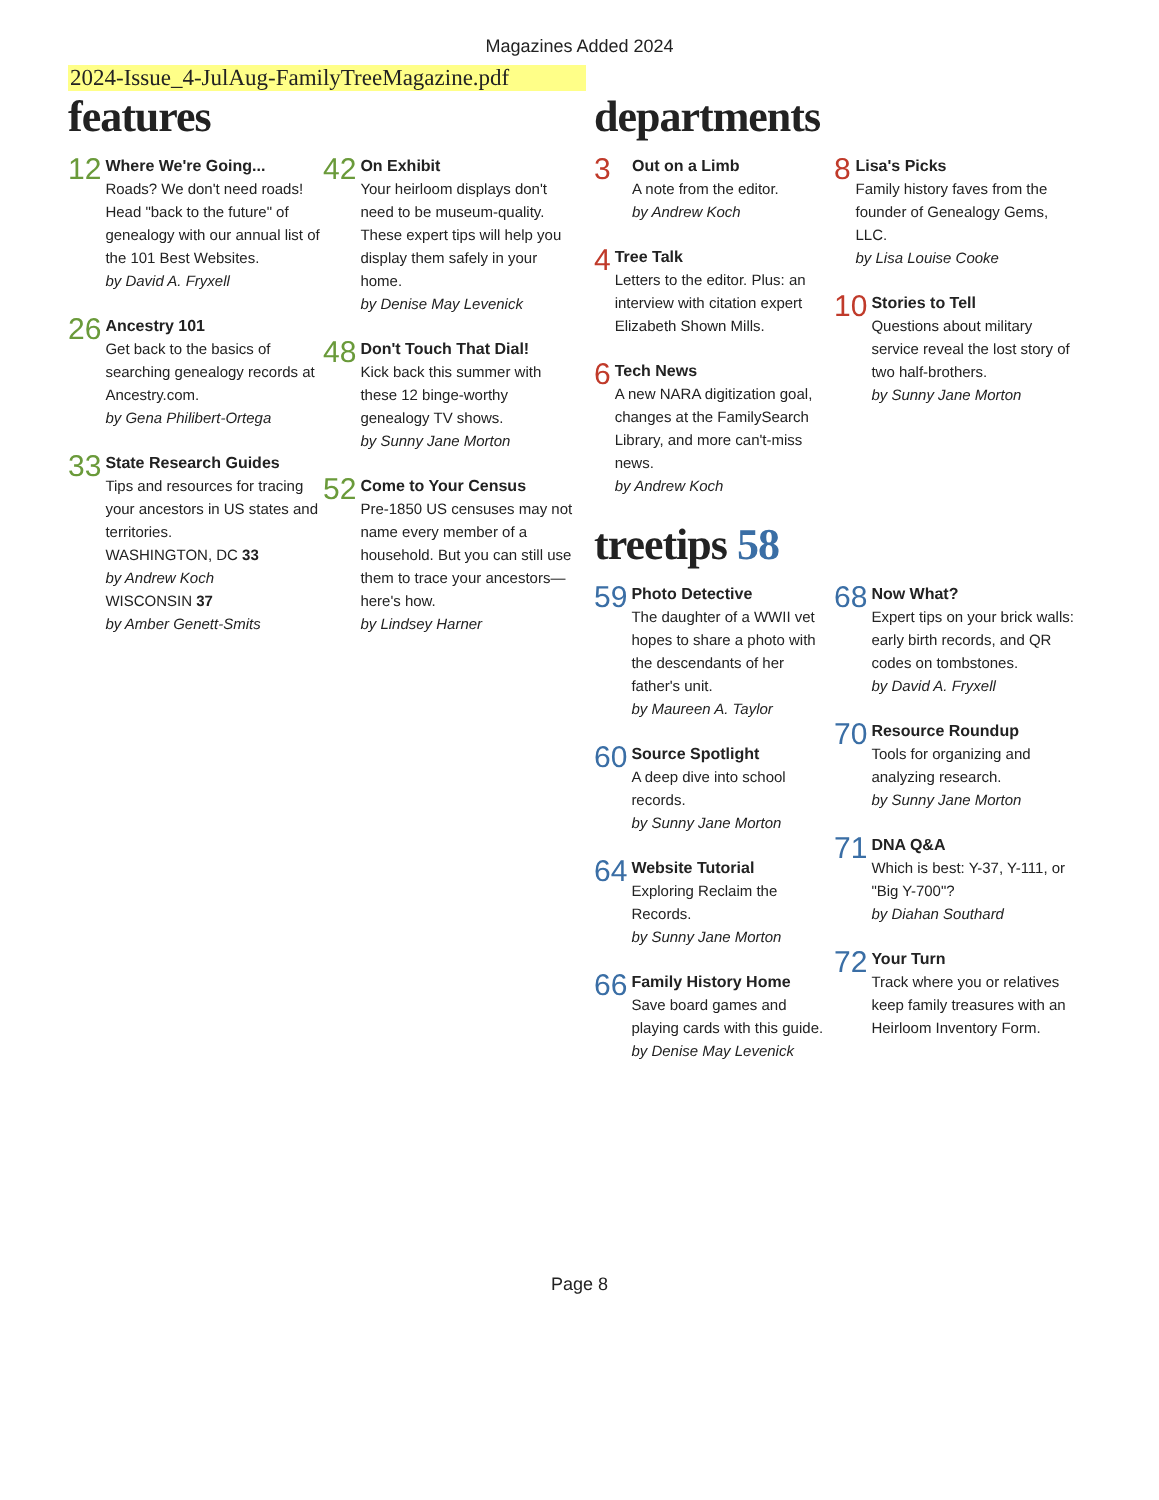Magazines Added 2024
2024-Issue_4-JulAug-FamilyTreeMagazine.pdf
features
12
Where We're Going...
Roads? We don't need roads! Head "back to the future" of genealogy with our annual list of the 101 Best Websites.
by David A. Fryxell
26
Ancestry 101
Get back to the basics of searching genealogy records at Ancestry.com.
by Gena Philibert-Ortega
33
State Research Guides
Tips and resources for tracing your ancestors in US states and territories.
WASHINGTON, DC 33
by Andrew Koch
WISCONSIN 37
by Amber Genett-Smits
42
On Exhibit
Your heirloom displays don't need to be museum-quality. These expert tips will help you display them safely in your home.
by Denise May Levenick
48
Don't Touch That Dial!
Kick back this summer with these 12 binge-worthy genealogy TV shows.
by Sunny Jane Morton
52
Come to Your Census
Pre-1850 US censuses may not name every member of a household. But you can still use them to trace your ancestors—here's how.
by Lindsey Harner
departments
3
Out on a Limb
A note from the editor.
by Andrew Koch
4
Tree Talk
Letters to the editor. Plus: an interview with citation expert Elizabeth Shown Mills.
6
Tech News
A new NARA digitization goal, changes at the FamilySearch Library, and more can't-miss news.
by Andrew Koch
8
Lisa's Picks
Family history faves from the founder of Genealogy Gems, LLC.
by Lisa Louise Cooke
10
Stories to Tell
Questions about military service reveal the lost story of two half-brothers.
by Sunny Jane Morton
treetips 58
59
Photo Detective
The daughter of a WWII vet hopes to share a photo with the descendants of her father's unit.
by Maureen A. Taylor
60
Source Spotlight
A deep dive into school records.
by Sunny Jane Morton
64
Website Tutorial
Exploring Reclaim the Records.
by Sunny Jane Morton
66
Family History Home
Save board games and playing cards with this guide.
by Denise May Levenick
68
Now What?
Expert tips on your brick walls: early birth records, and QR codes on tombstones.
by David A. Fryxell
70
Resource Roundup
Tools for organizing and analyzing research.
by Sunny Jane Morton
71
DNA Q&A
Which is best: Y-37, Y-111, or "Big Y-700"?
by Diahan Southard
72
Your Turn
Track where you or relatives keep family treasures with an Heirloom Inventory Form.
Page 8